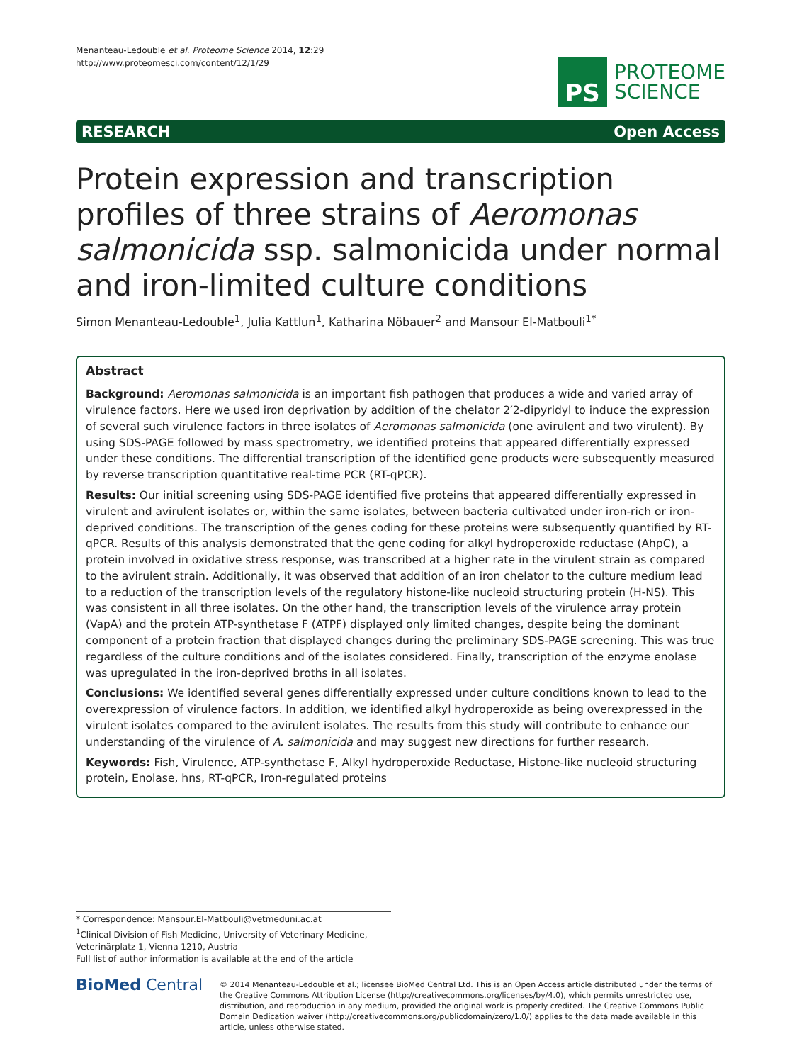Menanteau-Ledouble et al. Proteome Science 2014, 12:29
http://www.proteomesci.com/content/12/1/29
PS
PROTEOME
SCIENCE
RESEARCH Open Access
Protein expression and transcription profiles of three strains of Aeromonas salmonicida ssp. salmonicida under normal and iron-limited culture conditions
Simon Menanteau-Ledouble<sup>1</sup>, Julia Kattlun<sup>1</sup>, Katharina Nöbauer<sup>2</sup> and Mansour El-Matbouli<sup>1*</sup>
Abstract
Background: Aeromonas salmonicida is an important fish pathogen that produces a wide and varied array of virulence factors. Here we used iron deprivation by addition of the chelator 2′2-dipyridyl to induce the expression of several such virulence factors in three isolates of Aeromonas salmonicida (one avirulent and two virulent). By using SDS-PAGE followed by mass spectrometry, we identified proteins that appeared differentially expressed under these conditions. The differential transcription of the identified gene products were subsequently measured by reverse transcription quantitative real-time PCR (RT-qPCR).
Results: Our initial screening using SDS-PAGE identified five proteins that appeared differentially expressed in virulent and avirulent isolates or, within the same isolates, between bacteria cultivated under iron-rich or iron-deprived conditions. The transcription of the genes coding for these proteins were subsequently quantified by RT-qPCR. Results of this analysis demonstrated that the gene coding for alkyl hydroperoxide reductase (AhpC), a protein involved in oxidative stress response, was transcribed at a higher rate in the virulent strain as compared to the avirulent strain. Additionally, it was observed that addition of an iron chelator to the culture medium lead to a reduction of the transcription levels of the regulatory histone-like nucleoid structuring protein (H-NS). This was consistent in all three isolates. On the other hand, the transcription levels of the virulence array protein (VapA) and the protein ATP-synthetase F (ATPF) displayed only limited changes, despite being the dominant component of a protein fraction that displayed changes during the preliminary SDS-PAGE screening. This was true regardless of the culture conditions and of the isolates considered. Finally, transcription of the enzyme enolase was upregulated in the iron-deprived broths in all isolates.
Conclusions: We identified several genes differentially expressed under culture conditions known to lead to the overexpression of virulence factors. In addition, we identified alkyl hydroperoxide as being overexpressed in the virulent isolates compared to the avirulent isolates. The results from this study will contribute to enhance our understanding of the virulence of A. salmonicida and may suggest new directions for further research.
Keywords: Fish, Virulence, ATP-synthetase F, Alkyl hydroperoxide Reductase, Histone-like nucleoid structuring protein, Enolase, hns, RT-qPCR, Iron-regulated proteins
* Correspondence: Mansour.El-Matbouli@vetmeduni.ac.at
<sup>1</sup> Clinical Division of Fish Medicine, University of Veterinary Medicine, Veterinärplatz 1, Vienna 1210, Austria
Full list of author information is available at the end of the article
BioMed Central
© 2014 Menanteau-Ledouble et al.; licensee BioMed Central Ltd. This is an Open Access article distributed under the terms of the Creative Commons Attribution License (http://creativecommons.org/licenses/by/4.0), which permits unrestricted use, distribution, and reproduction in any medium, provided the original work is properly credited. The Creative Commons Public Domain Dedication waiver (http://creativecommons.org/publicdomain/zero/1.0/) applies to the data made available in this article, unless otherwise stated.